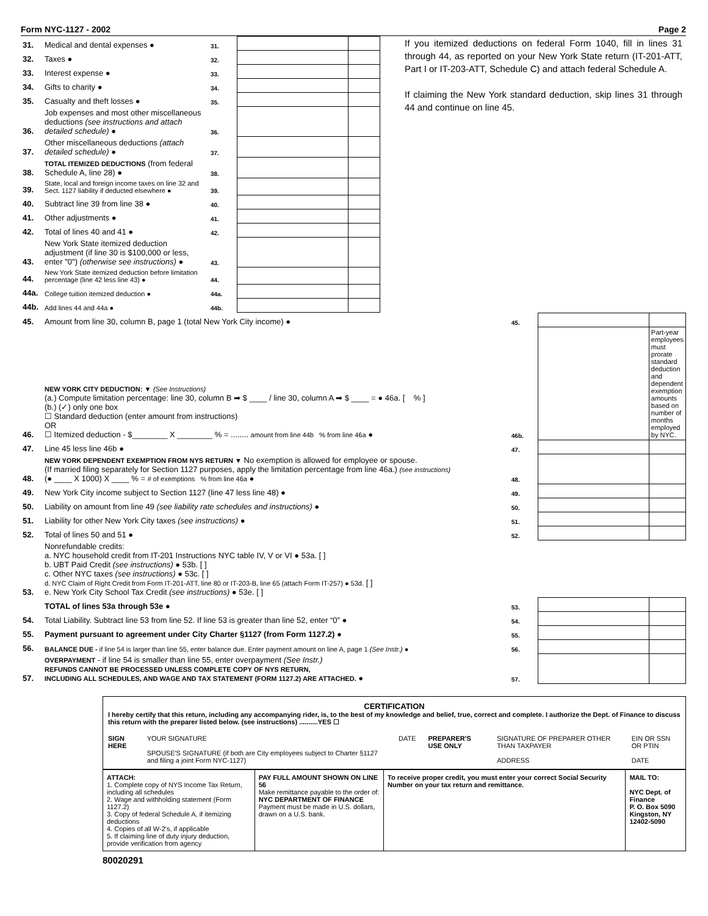Form NYC-1127 - 2002 Page 2
| 31. | Medical and dental expenses ● | 31. | | | If you itemized deductions on federal Form 1040, fill in lines 31 through 44, as reported on your New York State return (IT-201-ATT, Part I or IT-203-ATT, Schedule C) and attach federal Schedule A. If claiming the New York standard deduction, skip lines 31 through 44 and continue on line 45. |
| 32. | Taxes ● | 32. | | | |
| 33. | Interest expense ● | 33. | | | |
| 34. | Gifts to charity ● | 34. | | | |
| 35. | Casualty and theft losses ● | 35. | | | |
| 36. | Job expenses and most other miscellaneous deductions (see instructions and attach detailed schedule) ● | 36. | | | |
| 37. | Other miscellaneous deductions (attach detailed schedule) ● | 37. | | | |
| 38. | TOTAL ITEMIZED DEDUCTIONS (from federal Schedule A, line 28) ● | 38. | | | |
| 39. | State, local and foreign income taxes on line 32 and Sect. 1127 liability if deducted elsewhere ● | 39. | | | |
| 40. | Subtract line 39 from line 38 ● | 40. | | | |
| 41. | Other adjustments ● | 41. | | | |
| 42. | Total of lines 40 and 41 ● | 42. | | | |
| 43. | New York State itemized deduction adjustment (if line 30 is $100,000 or less, enter "0") (otherwise see instructions) ● | 43. | | | |
| 44. | New York State itemized deduction before limitation percentage (line 42 less line 43) ● | 44. | | | |
| 44a. | College tuition itemized deduction ● | 44a. | | | |
| 44b. | Add lines 44 and 44a ● | 44b. | | | |
| 45. | Amount from line 30, column B, page 1 (total New York City income) ● | 45. | | |
| 46. | NEW YORK CITY DEDUCTION: ▼ (See Instructions) (a.) Compute limitation percentage: line 30, column B ➡ $ ____ / line 30, column A ➡ $ ____ = ● 46a. [ % ] (b.) (✓) only one box ☐ Standard deduction (enter amount from instructions) OR ☐ Itemized deduction - $________ X ________ % = ........ amount from line 44b % from line 46a ● | 46b. | | Part-year employees must prorate standard deduction and dependent exemption amounts based on number of months employed by NYC. |
| 47. | Line 45 less line 46b ● | 47. | | |
| 48. | NEW YORK DEPENDENT EXEMPTION FROM NYS RETURN ▼ No exemption is allowed for employee or spouse. (If married filing separately for Section 1127 purposes, apply the limitation percentage from line 46a.) (see instructions) (● ____ X 1000) X ____ % = # of exemptions % from line 46a ● | 48. | | |
| 49. | New York City income subject to Section 1127 (line 47 less line 48) ● | 49. | | |
| 50. | Liability on amount from line 49 (see liability rate schedules and instructions) ● | 50. | | |
| 51. | Liability for other New York City taxes (see instructions) ● | 51. | | |
| 52. | Total of lines 50 and 51 ● | 52. | | |
| 53. | Nonrefundable credits: a. NYC household credit from IT-201 Instructions NYC table IV, V or VI ● 53a. [ ] b. UBT Paid Credit (see instructions) ● 53b. [ ] c. Other NYC taxes (see instructions) ● 53c. [ ] d. NYC Claim of Right Credit from Form IT-201-ATT, line 80 or IT-203-B, line 65 (attach Form IT-257) ● 53d. [ ] e. New York City School Tax Credit (see instructions) ● 53e. [ ] | | | |
| | TOTAL of lines 53a through 53e ● | 53. | | |
| 54. | Total Liability. Subtract line 53 from line 52. If line 53 is greater than line 52, enter “0” ● | 54. | | |
| 55. | Payment pursuant to agreement under City Charter §1127 (from Form 1127.2) ● | 55. | | |
| 56. | BALANCE DUE - if line 54 is larger than line 55, enter balance due. Enter payment amount on line A, page 1 (See Instr.) ● | 56. | | |
| 57. | OVERPAYMENT - if line 54 is smaller than line 55, enter overpayment (See Instr.) REFUNDS CANNOT BE PROCESSED UNLESS COMPLETE COPY OF NYS RETURN, INCLUDING ALL SCHEDULES, AND WAGE AND TAX STATEMENT (FORM 1127.2) ARE ATTACHED. ● | 57. | | |
CERTIFICATION
I hereby certify that this return, including any accompanying rider, is, to the best of my knowledge and belief, true, correct and complete. I authorize the Dept. of Finance to discuss this return with the preparer listed below. (see instructions) ..........YES ☐
SIGN HERE YOUR SIGNATURE
SPOUSE'S SIGNATURE (if both are City employees subject to Charter §1127 and filing a joint Form NYC-1127) DATE PREPARER'S USE ONLY SIGNATURE OF PREPARER OTHER THAN TAXPAYER
ADDRESS EIN OR SSN OR PTIN
DATE
ATTACH:
1. Complete copy of NYS Income Tax Return, including all schedules
2. Wage and withholding statement (Form 1127.2)
3. Copy of federal Schedule A, if itemizing deductions
4. Copies of all W-2's, if applicable
5. If claiming line of duty injury deduction, provide verification from agency
PAY FULL AMOUNT SHOWN ON LINE 56
Make remittance payable to the order of:
NYC DEPARTMENT OF FINANCE
Payment must be made in U.S. dollars, drawn on a U.S. bank.
To receive proper credit, you must enter your correct Social Security Number on your tax return and remittance.
MAIL TO:
NYC Dept. of Finance
P. O. Box 5090
Kingston, NY 12402-5090
80020291